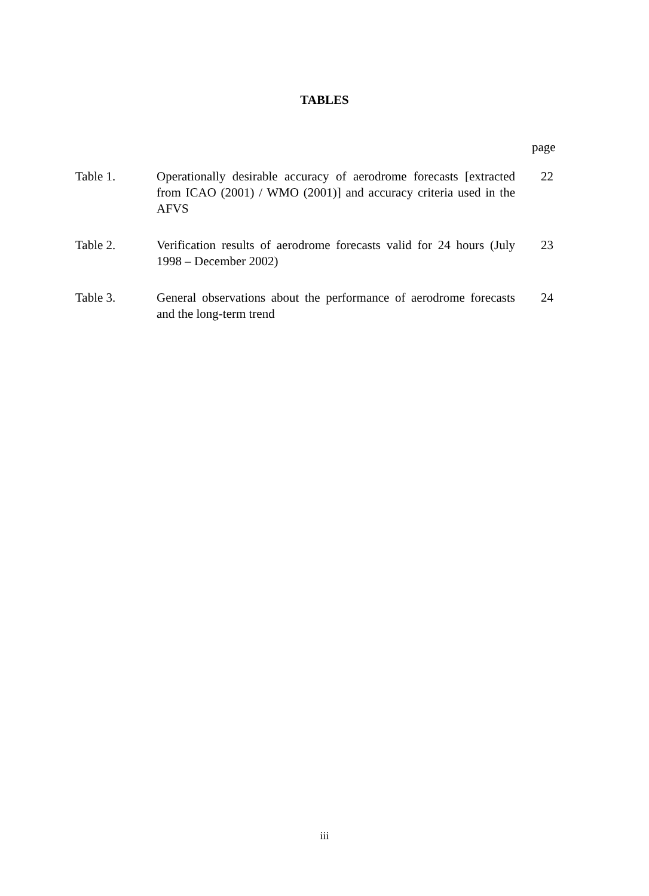TABLES
page
| Table 1. | Operationally desirable accuracy of aerodrome forecasts [extracted from ICAO (2001) / WMO (2001)] and accuracy criteria used in the AFVS | 22 |
| Table 2. | Verification results of aerodrome forecasts valid for 24 hours (July 1998 – December 2002) | 23 |
| Table 3. | General observations about the performance of aerodrome forecasts and the long-term trend | 24 |
iii